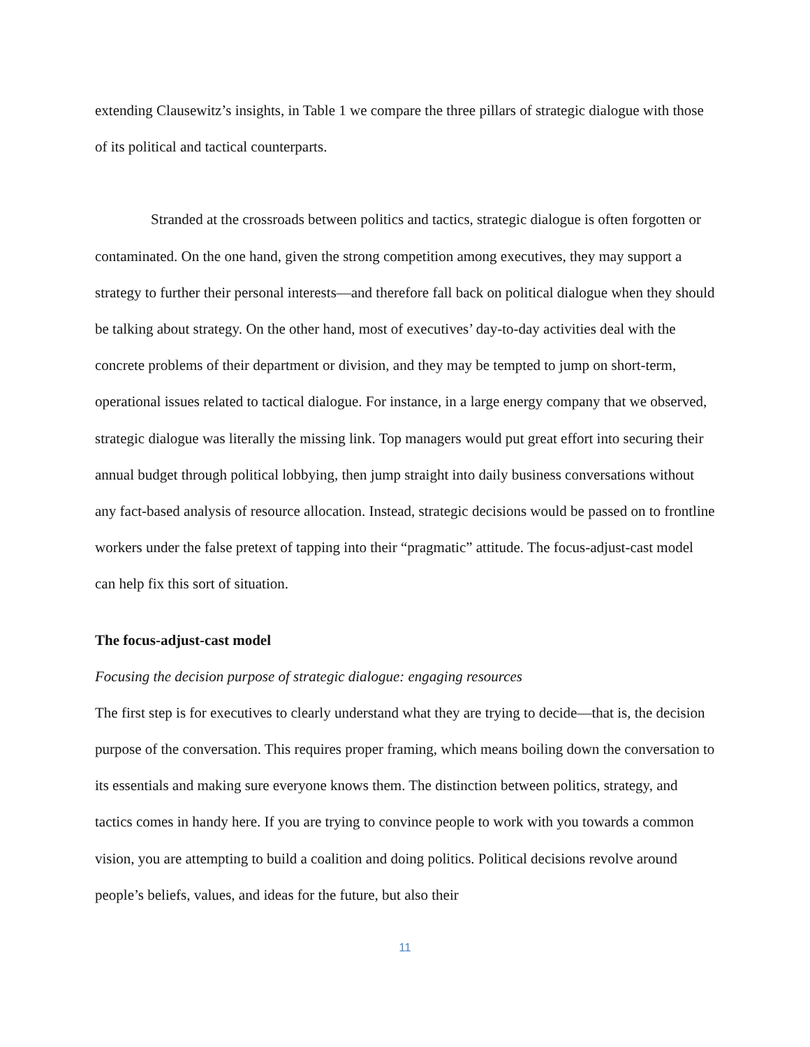extending Clausewitz’s insights, in Table 1 we compare the three pillars of strategic dialogue with those of its political and tactical counterparts.
Stranded at the crossroads between politics and tactics, strategic dialogue is often forgotten or contaminated. On the one hand, given the strong competition among executives, they may support a strategy to further their personal interests—and therefore fall back on political dialogue when they should be talking about strategy. On the other hand, most of executives’ day-to-day activities deal with the concrete problems of their department or division, and they may be tempted to jump on short-term, operational issues related to tactical dialogue. For instance, in a large energy company that we observed, strategic dialogue was literally the missing link. Top managers would put great effort into securing their annual budget through political lobbying, then jump straight into daily business conversations without any fact-based analysis of resource allocation. Instead, strategic decisions would be passed on to frontline workers under the false pretext of tapping into their “pragmatic” attitude. The focus-adjust-cast model can help fix this sort of situation.
The focus-adjust-cast model
Focusing the decision purpose of strategic dialogue: engaging resources
The first step is for executives to clearly understand what they are trying to decide—that is, the decision purpose of the conversation. This requires proper framing, which means boiling down the conversation to its essentials and making sure everyone knows them. The distinction between politics, strategy, and tactics comes in handy here. If you are trying to convince people to work with you towards a common vision, you are attempting to build a coalition and doing politics. Political decisions revolve around people’s beliefs, values, and ideas for the future, but also their
11